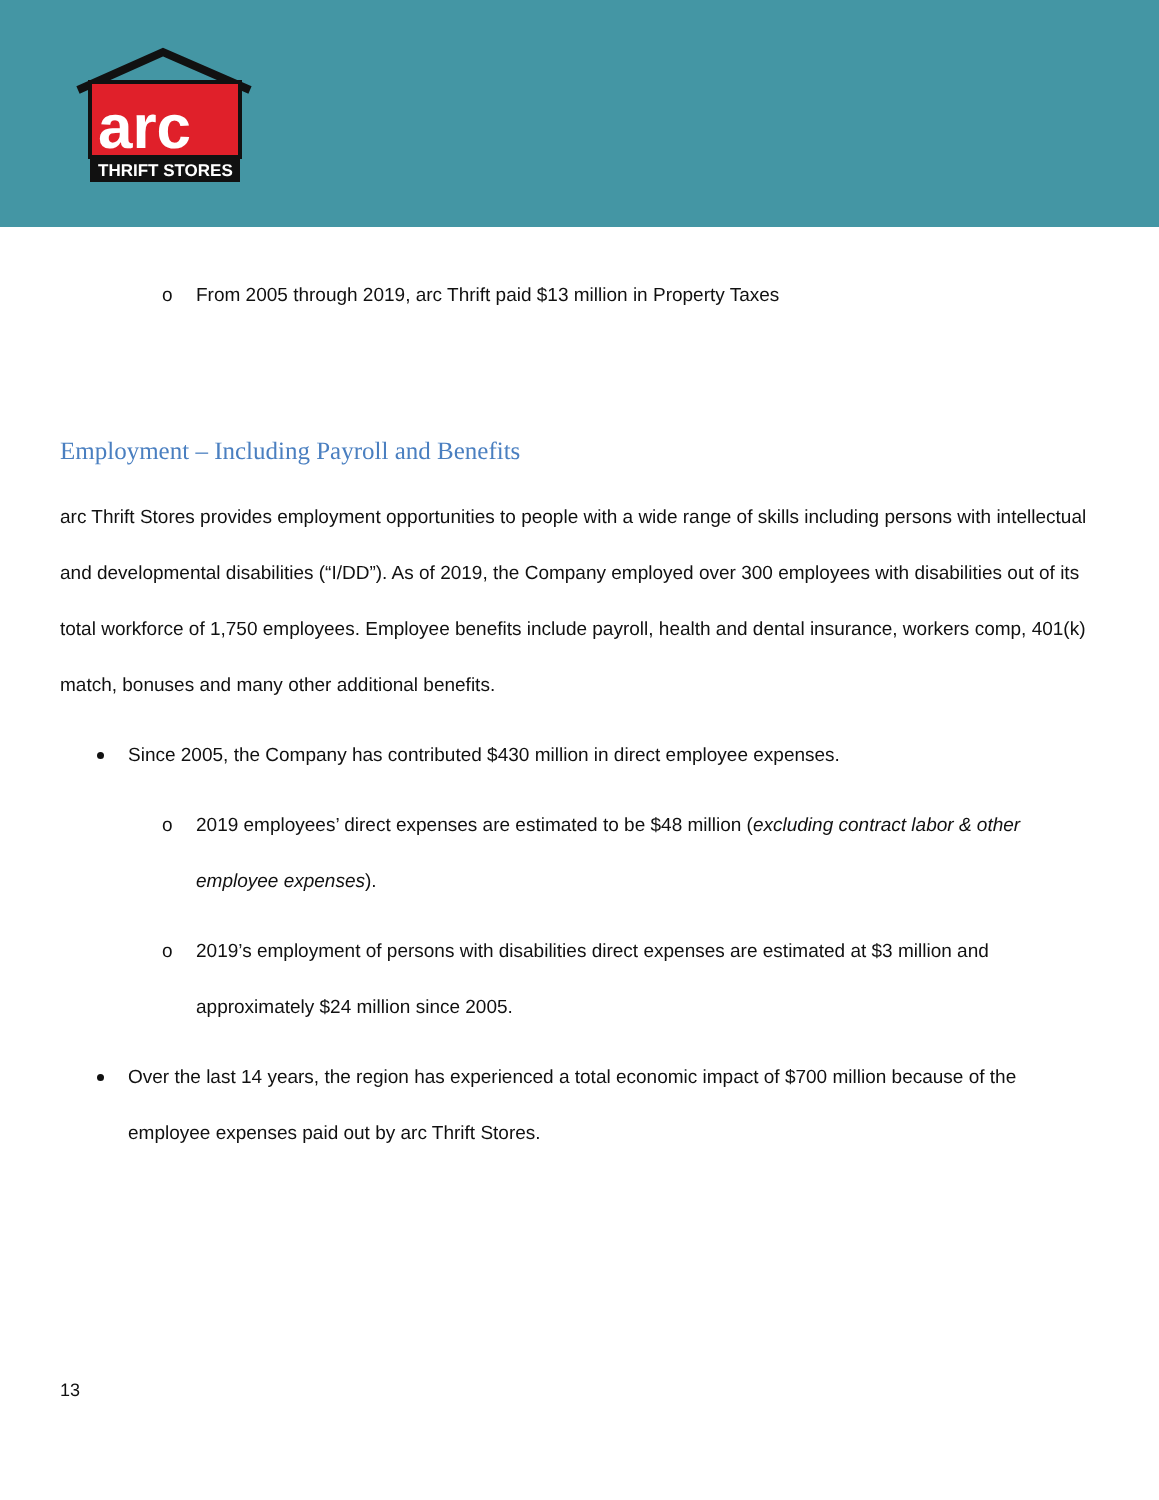arc
THRIFT STORES
o From 2005 through 2019, arc Thrift paid $13 million in Property Taxes
Employment – Including Payroll and Benefits
arc Thrift Stores provides employment opportunities to people with a wide range of skills including persons with intellectual and developmental disabilities (“I/DD”). As of 2019, the Company employed over 300 employees with disabilities out of its total workforce of 1,750 employees. Employee benefits include payroll, health and dental insurance, workers comp, 401(k) match, bonuses and many other additional benefits.
Since 2005, the Company has contributed $430 million in direct employee expenses.
o 2019 employees’ direct expenses are estimated to be $48 million (excluding contract labor & other employee expenses).
o 2019’s employment of persons with disabilities direct expenses are estimated at $3 million and approximately $24 million since 2005.
Over the last 14 years, the region has experienced a total economic impact of $700 million because of the employee expenses paid out by arc Thrift Stores.
13